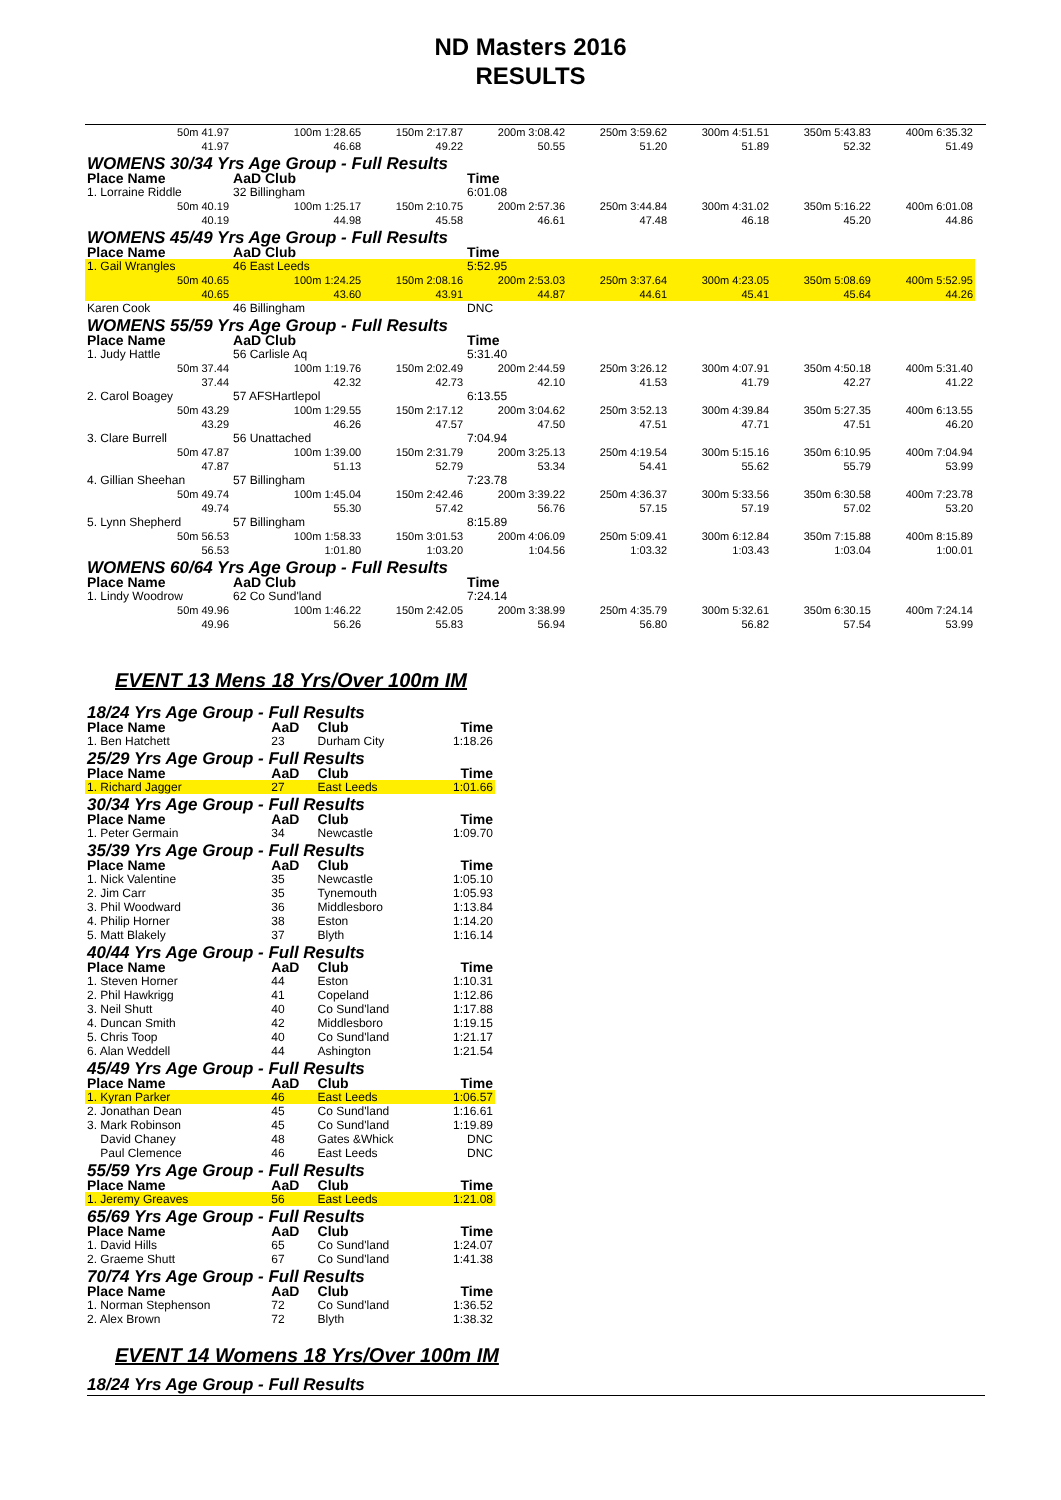ND Masters 2016
RESULTS
| 50m 41.97 41.97 | 100m 1:28.65 46.68 | 150m 2:17.87 49.22 | 200m 3:08.42 50.55 | 250m 3:59.62 51.20 | 300m 4:51.51 51.89 | 350m 5:43.83 52.32 | 400m 6:35.32 51.49 |
| WOMENS 30/34 Yrs Age Group - Full Results | | | | | | | |
| Place Name | AaD Club | | Time | | | | |
| 1. Lorraine Riddle | 32 Billingham | | 6:01.08 | | | | |
| 50m 40.19 40.19 | 100m 1:25.17 44.98 | 150m 2:10.75 45.58 | 200m 2:57.36 46.61 | 250m 3:44.84 47.48 | 300m 4:31.02 46.18 | 350m 5:16.22 45.20 | 400m 6:01.08 44.86 |
| WOMENS 45/49 Yrs Age Group - Full Results | | | | | | | |
| Place Name | AaD Club | | Time | | | | |
| 1. Gail Wrangles | 46 East Leeds | | 5:52.95 | | | | |
| 50m 40.65 40.65 | 100m 1:24.25 43.60 | 150m 2:08.16 43.91 | 200m 2:53.03 44.87 | 250m 3:37.64 44.61 | 300m 4:23.05 45.41 | 350m 5:08.69 45.64 | 400m 5:52.95 44.26 |
| Karen Cook | 46 Billingham | | DNC | | | | |
| WOMENS 55/59 Yrs Age Group - Full Results | | | | | | | |
| Place Name | AaD Club | | Time | | | | |
| 1. Judy Hattle | 56 Carlisle Aq | | 5:31.40 | | | | |
| 50m 37.44 37.44 | 100m 1:19.76 42.32 | 150m 2:02.49 42.73 | 200m 2:44.59 42.10 | 250m 3:26.12 41.53 | 300m 4:07.91 41.79 | 350m 4:50.18 42.27 | 400m 5:31.40 41.22 |
| 2. Carol Boagey | 57 AFSHartlepol | | 6:13.55 | | | | |
| 50m 43.29 43.29 | 100m 1:29.55 46.26 | 150m 2:17.12 47.57 | 200m 3:04.62 47.50 | 250m 3:52.13 47.51 | 300m 4:39.84 47.71 | 350m 5:27.35 47.51 | 400m 6:13.55 46.20 |
| 3. Clare Burrell | 56 Unattached | | 7:04.94 | | | | |
| 50m 47.87 47.87 | 100m 1:39.00 51.13 | 150m 2:31.79 52.79 | 200m 3:25.13 53.34 | 250m 4:19.54 54.41 | 300m 5:15.16 55.62 | 350m 6:10.95 55.79 | 400m 7:04.94 53.99 |
| 4. Gillian Sheehan | 57 Billingham | | 7:23.78 | | | | |
| 50m 49.74 49.74 | 100m 1:45.04 55.30 | 150m 2:42.46 57.42 | 200m 3:39.22 56.76 | 250m 4:36.37 57.15 | 300m 5:33.56 57.19 | 350m 6:30.58 57.02 | 400m 7:23.78 53.20 |
| 5. Lynn Shepherd | 57 Billingham | | 8:15.89 | | | | |
| 50m 56.53 56.53 | 100m 1:58.33 1:01.80 | 150m 3:01.53 1:03.20 | 200m 4:06.09 1:04.56 | 250m 5:09.41 1:03.32 | 300m 6:12.84 1:03.43 | 350m 7:15.88 1:03.04 | 400m 8:15.89 1:00.01 |
| WOMENS 60/64 Yrs Age Group - Full Results | | | | | | | |
| Place Name | AaD Club | | Time | | | | |
| 1. Lindy Woodrow | 62 Co Sund'land | | 7:24.14 | | | | |
| 50m 49.96 49.96 | 100m 1:46.22 56.26 | 150m 2:42.05 55.83 | 200m 3:38.99 56.94 | 250m 4:35.79 56.80 | 300m 5:32.61 56.82 | 350m 6:30.15 57.54 | 400m 7:24.14 53.99 |
EVENT 13 Mens 18 Yrs/Over 100m IM
| 18/24 Yrs Age Group - Full Results | | | |
| Place Name | AaD | Club | Time |
| 1. Ben Hatchett | 23 | Durham City | 1:18.26 |
| 25/29 Yrs Age Group - Full Results | | | |
| Place Name | AaD | Club | Time |
| 1. Richard Jagger | 27 | East Leeds | 1:01.66 |
| 30/34 Yrs Age Group - Full Results | | | |
| Place Name | AaD | Club | Time |
| 1. Peter Germain | 34 | Newcastle | 1:09.70 |
| 35/39 Yrs Age Group - Full Results | | | |
| Place Name | AaD | Club | Time |
| 1. Nick Valentine | 35 | Newcastle | 1:05.10 |
| 2. Jim Carr | 35 | Tynemouth | 1:05.93 |
| 3. Phil Woodward | 36 | Middlesboro | 1:13.84 |
| 4. Philip Horner | 38 | Eston | 1:14.20 |
| 5. Matt Blakely | 37 | Blyth | 1:16.14 |
| 40/44 Yrs Age Group - Full Results | | | |
| Place Name | AaD | Club | Time |
| 1. Steven Horner | 44 | Eston | 1:10.31 |
| 2. Phil Hawkrigg | 41 | Copeland | 1:12.86 |
| 3. Neil Shutt | 40 | Co Sund'land | 1:17.88 |
| 4. Duncan Smith | 42 | Middlesboro | 1:19.15 |
| 5. Chris Toop | 40 | Co Sund'land | 1:21.17 |
| 6. Alan Weddell | 44 | Ashington | 1:21.54 |
| 45/49 Yrs Age Group - Full Results | | | |
| Place Name | AaD | Club | Time |
| 1. Kyran Parker | 46 | East Leeds | 1:06.57 |
| 2. Jonathan Dean | 45 | Co Sund'land | 1:16.61 |
| 3. Mark Robinson | 45 | Co Sund'land | 1:19.89 |
| David Chaney | 48 | Gates &Whick | DNC |
| Paul Clemence | 46 | East Leeds | DNC |
| 55/59 Yrs Age Group - Full Results | | | |
| Place Name | AaD | Club | Time |
| 1. Jeremy Greaves | 56 | East Leeds | 1:21.08 |
| 65/69 Yrs Age Group - Full Results | | | |
| Place Name | AaD | Club | Time |
| 1. David Hills | 65 | Co Sund'land | 1:24.07 |
| 2. Graeme Shutt | 67 | Co Sund'land | 1:41.38 |
| 70/74 Yrs Age Group - Full Results | | | |
| Place Name | AaD | Club | Time |
| 1. Norman Stephenson | 72 | Co Sund'land | 1:36.52 |
| 2. Alex Brown | 72 | Blyth | 1:38.32 |
EVENT 14 Womens 18 Yrs/Over 100m IM
18/24 Yrs Age Group - Full Results